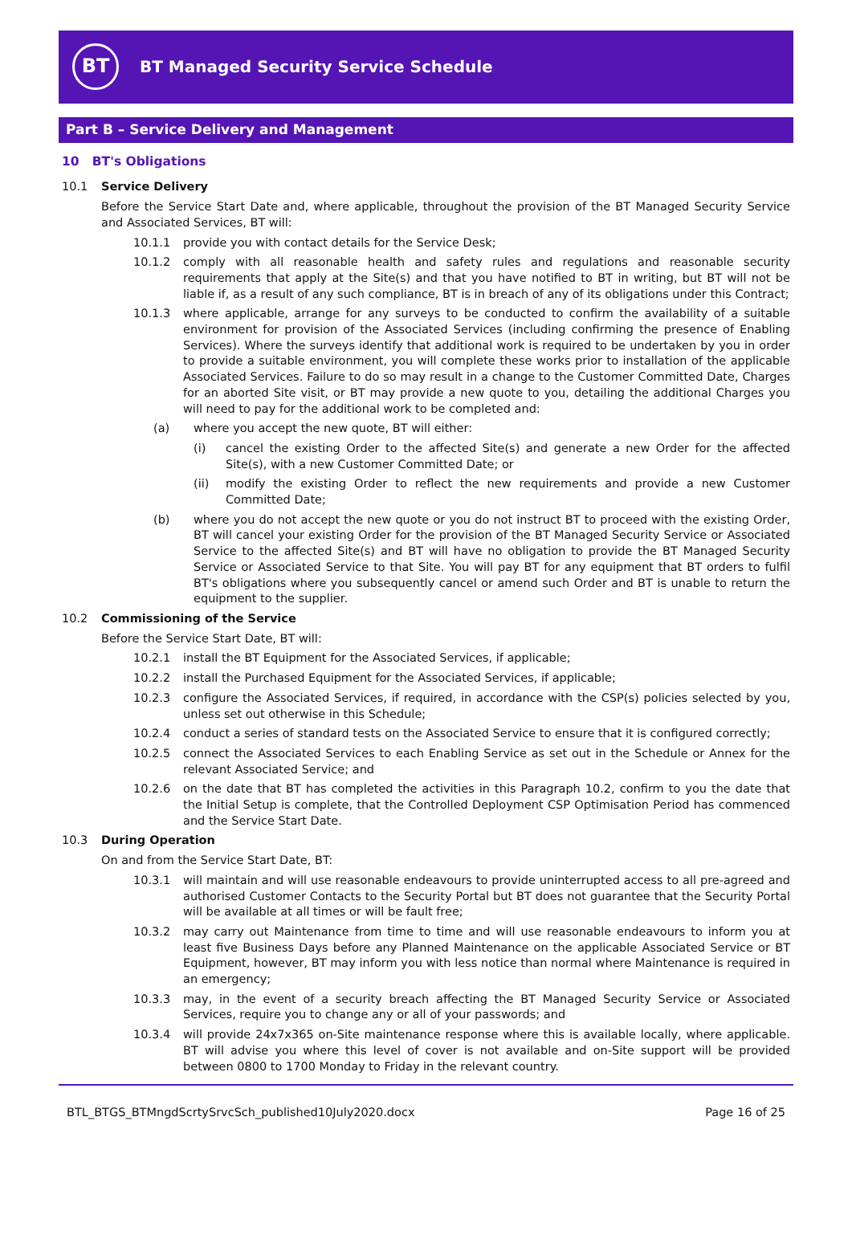BT
BT Managed Security Service Schedule
Part B – Service Delivery and Management
10 BT's Obligations
10.1 Service Delivery
Before the Service Start Date and, where applicable, throughout the provision of the BT Managed Security Service and Associated Services, BT will:
10.1.1 provide you with contact details for the Service Desk;
10.1.2 comply with all reasonable health and safety rules and regulations and reasonable security requirements that apply at the Site(s) and that you have notified to BT in writing, but BT will not be liable if, as a result of any such compliance, BT is in breach of any of its obligations under this Contract;
10.1.3 where applicable, arrange for any surveys to be conducted to confirm the availability of a suitable environment for provision of the Associated Services (including confirming the presence of Enabling Services). Where the surveys identify that additional work is required to be undertaken by you in order to provide a suitable environment, you will complete these works prior to installation of the applicable Associated Services. Failure to do so may result in a change to the Customer Committed Date, Charges for an aborted Site visit, or BT may provide a new quote to you, detailing the additional Charges you will need to pay for the additional work to be completed and:
(a) where you accept the new quote, BT will either:
(i) cancel the existing Order to the affected Site(s) and generate a new Order for the affected Site(s), with a new Customer Committed Date; or
(ii) modify the existing Order to reflect the new requirements and provide a new Customer Committed Date;
(b) where you do not accept the new quote or you do not instruct BT to proceed with the existing Order, BT will cancel your existing Order for the provision of the BT Managed Security Service or Associated Service to the affected Site(s) and BT will have no obligation to provide the BT Managed Security Service or Associated Service to that Site. You will pay BT for any equipment that BT orders to fulfil BT's obligations where you subsequently cancel or amend such Order and BT is unable to return the equipment to the supplier.
10.2 Commissioning of the Service
Before the Service Start Date, BT will:
10.2.1 install the BT Equipment for the Associated Services, if applicable;
10.2.2 install the Purchased Equipment for the Associated Services, if applicable;
10.2.3 configure the Associated Services, if required, in accordance with the CSP(s) policies selected by you, unless set out otherwise in this Schedule;
10.2.4 conduct a series of standard tests on the Associated Service to ensure that it is configured correctly;
10.2.5 connect the Associated Services to each Enabling Service as set out in the Schedule or Annex for the relevant Associated Service; and
10.2.6 on the date that BT has completed the activities in this Paragraph 10.2, confirm to you the date that the Initial Setup is complete, that the Controlled Deployment CSP Optimisation Period has commenced and the Service Start Date.
10.3 During Operation
On and from the Service Start Date, BT:
10.3.1 will maintain and will use reasonable endeavours to provide uninterrupted access to all pre-agreed and authorised Customer Contacts to the Security Portal but BT does not guarantee that the Security Portal will be available at all times or will be fault free;
10.3.2 may carry out Maintenance from time to time and will use reasonable endeavours to inform you at least five Business Days before any Planned Maintenance on the applicable Associated Service or BT Equipment, however, BT may inform you with less notice than normal where Maintenance is required in an emergency;
10.3.3 may, in the event of a security breach affecting the BT Managed Security Service or Associated Services, require you to change any or all of your passwords; and
10.3.4 will provide 24x7x365 on-Site maintenance response where this is available locally, where applicable. BT will advise you where this level of cover is not available and on-Site support will be provided between 0800 to 1700 Monday to Friday in the relevant country.
BTL_BTGS_BTMngdScrtySrvcSch_published10July2020.docx Page 16 of 25